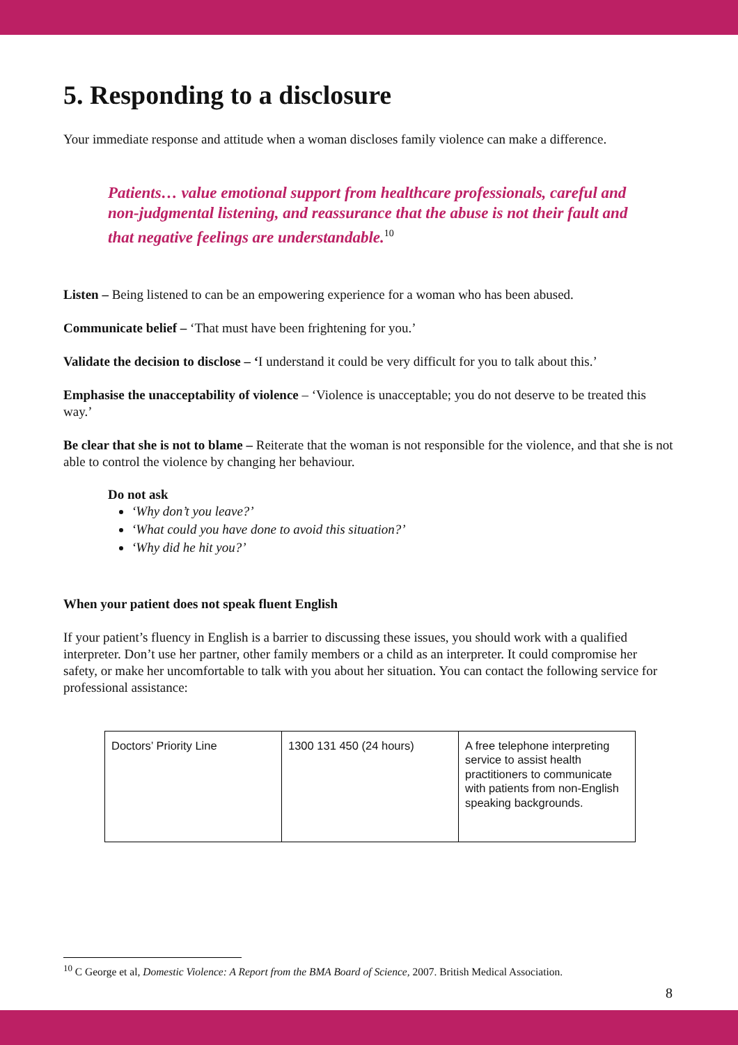5. Responding to a disclosure
Your immediate response and attitude when a woman discloses family violence can make a difference.
Patients… value emotional support from healthcare professionals, careful and non-judgmental listening, and reassurance that the abuse is not their fault and that negative feelings are understandable.<sup>10</sup>
Listen – Being listened to can be an empowering experience for a woman who has been abused.
Communicate belief – ‘That must have been frightening for you.’
Validate the decision to disclose – ‘I understand it could be very difficult for you to talk about this.’
Emphasise the unacceptability of violence – ‘Violence is unacceptable; you do not deserve to be treated this way.’
Be clear that she is not to blame – Reiterate that the woman is not responsible for the violence, and that she is not able to control the violence by changing her behaviour.
Do not ask
‘Why don’t you leave?’
‘What could you have done to avoid this situation?’
‘Why did he hit you?’
When your patient does not speak fluent English
If your patient’s fluency in English is a barrier to discussing these issues, you should work with a qualified interpreter. Don’t use her partner, other family members or a child as an interpreter. It could compromise her safety, or make her uncomfortable to talk with you about her situation. You can contact the following service for professional assistance:
| Doctors’ Priority Line | 1300 131 450 (24 hours) | A free telephone interpreting service to assist health practitioners to communicate with patients from non-English speaking backgrounds. |
<sup>10</sup> C George et al, Domestic Violence: A Report from the BMA Board of Science, 2007. British Medical Association.
8